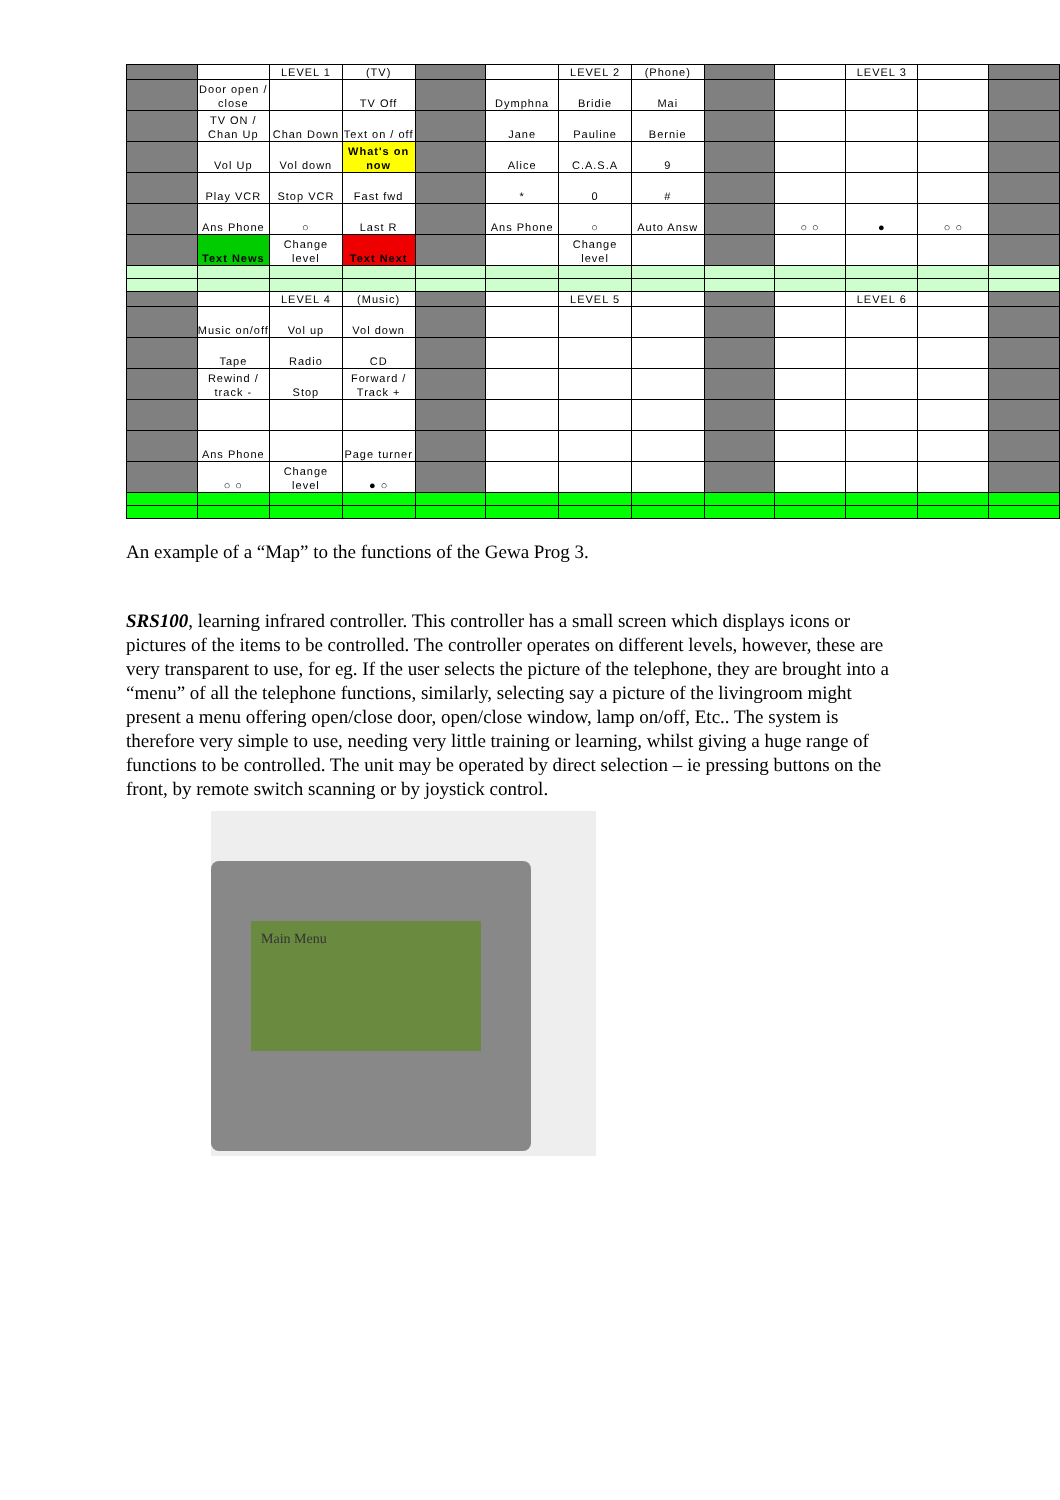| | | LEVEL 1 | (TV) | | | LEVEL 2 | (Phone) | | | LEVEL 3 | | |
| | Door open / close | | TV Off | | Dymphna | Bridie | Mai | | | | | |
| | TV ON / Chan Up | Chan Down | Text on / off | | Jane | Pauline | Bernie | | | | | |
| | Vol Up | Vol down | What's on now | | Alice | C.A.S.A | 9 | | | | | |
| | Play VCR | Stop VCR | Fast fwd | | * | 0 | # | | | | | |
| | Ans Phone | ○ | Last R | | Ans Phone | ○ | Auto Answ | | ○ ○ | ● | ○ ○ | |
| | Text News | Change level | Text Next | | | Change level | | | | | | |
| | | LEVEL 4 | (Music) | | | LEVEL 5 | | | | LEVEL 6 | | |
| | Music on/off | Vol up | Vol down | | | | | | | | | |
| | Tape | Radio | CD | | | | | | | | | |
| | Rewind / track - | Stop | Forward / Track + | | | | | | | | | |
| | Ans Phone | | Page turner | | | | | | | | | |
| | ○ ○ | Change level | ● ○ | | | | | | | | | |
An example of a “Map” to the functions of the Gewa Prog 3.
SRS100, learning infrared controller. This controller has a small screen which displays icons or pictures of the items to be controlled. The controller operates on different levels, however, these are very transparent to use, for eg. If the user selects the picture of the telephone, they are brought into a “menu” of all the telephone functions, similarly, selecting say a picture of the livingroom might present a menu offering open/close door, open/close window, lamp on/off, Etc.. The system is therefore very simple to use, needing very little training or learning, whilst giving a huge range of functions to be controlled. The unit may be operated by direct selection – ie pressing buttons on the front, by remote switch scanning or by joystick control.
Main Menu